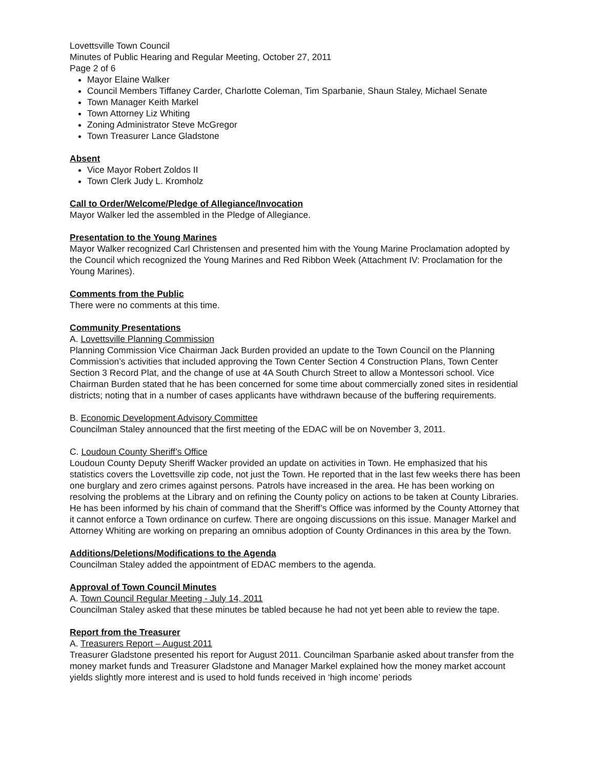Lovettsville Town Council
Minutes of Public Hearing and Regular Meeting, October 27, 2011
Page 2 of 6
Mayor Elaine Walker
Council Members Tiffaney Carder, Charlotte Coleman, Tim Sparbanie, Shaun Staley, Michael Senate
Town Manager Keith Markel
Town Attorney Liz Whiting
Zoning Administrator Steve McGregor
Town Treasurer Lance Gladstone
Absent
Vice Mayor Robert Zoldos II
Town Clerk Judy L. Kromholz
Call to Order/Welcome/Pledge of Allegiance/Invocation
Mayor Walker led the assembled in the Pledge of Allegiance.
Presentation to the Young Marines
Mayor Walker recognized Carl Christensen and presented him with the Young Marine Proclamation adopted by the Council which recognized the Young Marines and Red Ribbon Week (Attachment IV: Proclamation for the Young Marines).
Comments from the Public
There were no comments at this time.
Community Presentations
A. Lovettsville Planning Commission
Planning Commission Vice Chairman Jack Burden provided an update to the Town Council on the Planning Commission’s activities that included approving the Town Center Section 4 Construction Plans, Town Center Section 3 Record Plat, and the change of use at 4A South Church Street to allow a Montessori school. Vice Chairman Burden stated that he has been concerned for some time about commercially zoned sites in residential districts; noting that in a number of cases applicants have withdrawn because of the buffering requirements.
B. Economic Development Advisory Committee
Councilman Staley announced that the first meeting of the EDAC will be on November 3, 2011.
C. Loudoun County Sheriff’s Office
Loudoun County Deputy Sheriff Wacker provided an update on activities in Town. He emphasized that his statistics covers the Lovettsville zip code, not just the Town. He reported that in the last few weeks there has been one burglary and zero crimes against persons. Patrols have increased in the area. He has been working on resolving the problems at the Library and on refining the County policy on actions to be taken at County Libraries. He has been informed by his chain of command that the Sheriff’s Office was informed by the County Attorney that it cannot enforce a Town ordinance on curfew. There are ongoing discussions on this issue. Manager Markel and Attorney Whiting are working on preparing an omnibus adoption of County Ordinances in this area by the Town.
Additions/Deletions/Modifications to the Agenda
Councilman Staley added the appointment of EDAC members to the agenda.
Approval of Town Council Minutes
A. Town Council Regular Meeting - July 14, 2011
Councilman Staley asked that these minutes be tabled because he had not yet been able to review the tape.
Report from the Treasurer
A. Treasurers Report – August 2011
Treasurer Gladstone presented his report for August 2011. Councilman Sparbanie asked about transfer from the money market funds and Treasurer Gladstone and Manager Markel explained how the money market account yields slightly more interest and is used to hold funds received in ‘high income’ periods